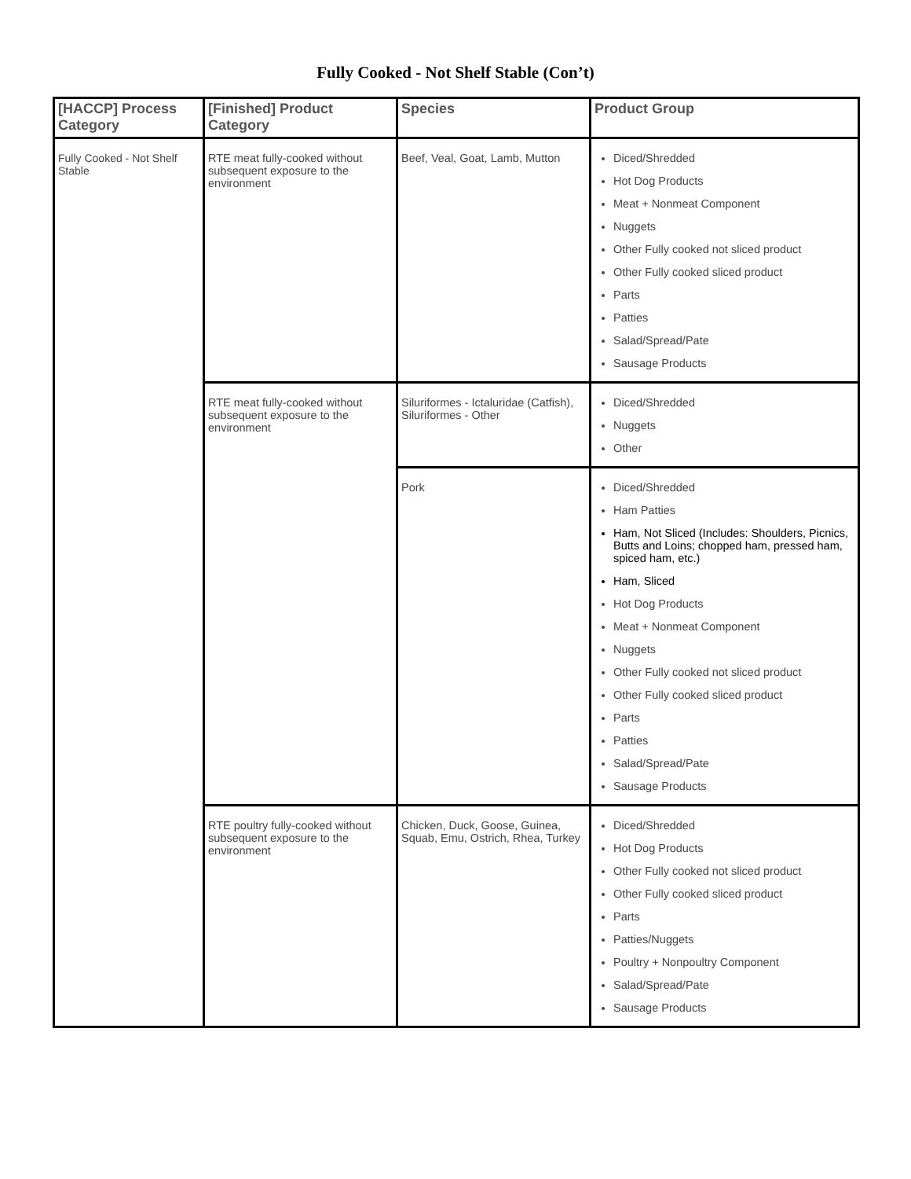Fully Cooked - Not Shelf Stable (Con’t)
| [HACCP] Process Category | [Finished] Product Category | Species | Product Group |
| --- | --- | --- | --- |
| Fully Cooked - Not Shelf Stable | RTE meat fully-cooked without subsequent exposure to the environment | Beef, Veal, Goat, Lamb, Mutton | Diced/Shredded Hot Dog Products Meat + Nonmeat Component Nuggets Other Fully cooked not sliced product Other Fully cooked sliced product Parts Patties Salad/Spread/Pate Sausage Products |
| | RTE meat fully-cooked without subsequent exposure to the environment | Siluriformes - Ictaluridae (Catfish), Siluriformes - Other | Diced/Shredded Nuggets Other |
| | | Pork | Diced/Shredded Ham Patties Ham, Not Sliced (Includes: Shoulders, Picnics, Butts and Loins; chopped ham, pressed ham, spiced ham, etc.) Ham, Sliced Hot Dog Products Meat + Nonmeat Component Nuggets Other Fully cooked not sliced product Other Fully cooked sliced product Parts Patties Salad/Spread/Pate Sausage Products |
| | RTE poultry fully-cooked without subsequent exposure to the environment | Chicken, Duck, Goose, Guinea, Squab, Emu, Ostrich, Rhea, Turkey | Diced/Shredded Hot Dog Products Other Fully cooked not sliced product Other Fully cooked sliced product Parts Patties/Nuggets Poultry + Nonpoultry Component Salad/Spread/Pate Sausage Products |